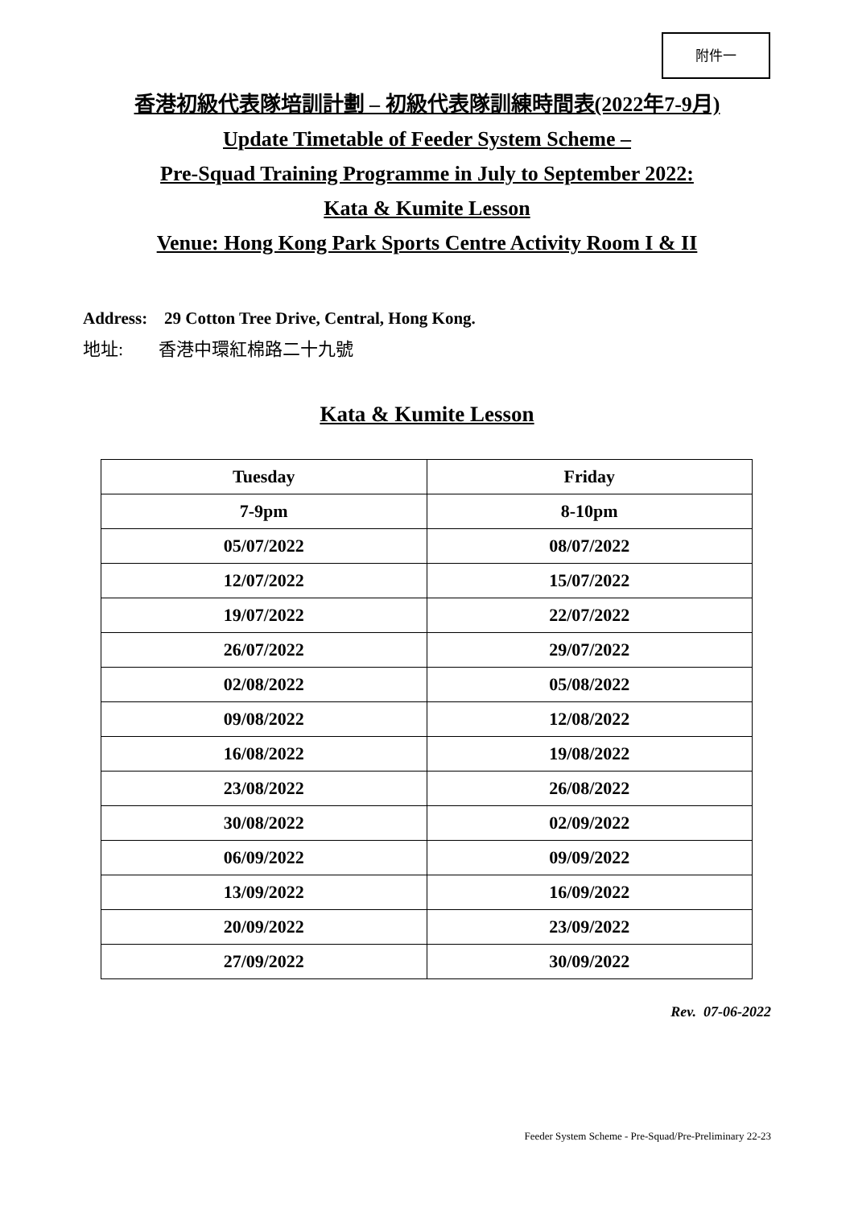附件一
香港初級代表隊培訓計劃 – 初級代表隊訓練時間表(2022年7-9月)
Update Timetable of Feeder System Scheme –
Pre-Squad Training Programme in July to September 2022:
Kata & Kumite Lesson
Venue: Hong Kong Park Sports Centre Activity Room I & II
Address: 29 Cotton Tree Drive, Central, Hong Kong.
地址: 香港中環紅棉路二十九號
Kata & Kumite Lesson
| Tuesday | Friday |
| --- | --- |
| 7-9pm | 8-10pm |
| 05/07/2022 | 08/07/2022 |
| 12/07/2022 | 15/07/2022 |
| 19/07/2022 | 22/07/2022 |
| 26/07/2022 | 29/07/2022 |
| 02/08/2022 | 05/08/2022 |
| 09/08/2022 | 12/08/2022 |
| 16/08/2022 | 19/08/2022 |
| 23/08/2022 | 26/08/2022 |
| 30/08/2022 | 02/09/2022 |
| 06/09/2022 | 09/09/2022 |
| 13/09/2022 | 16/09/2022 |
| 20/09/2022 | 23/09/2022 |
| 27/09/2022 | 30/09/2022 |
Rev. 07-06-2022
Feeder System Scheme - Pre-Squad/Pre-Preliminary 22-23